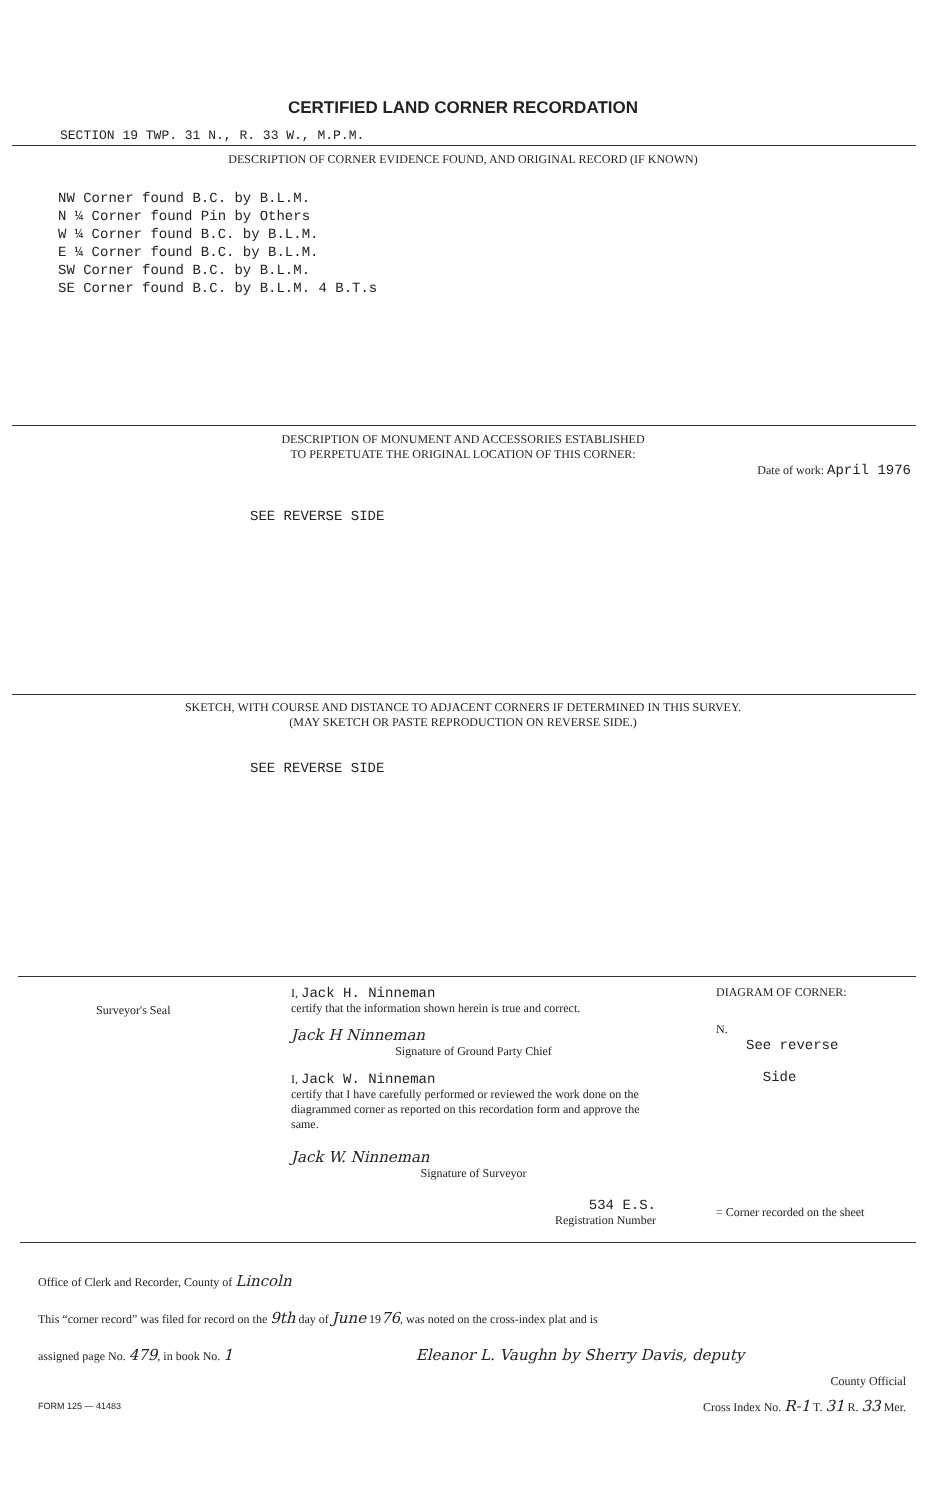CERTIFIED LAND CORNER RECORDATION
SECTION 19 TWP. 31 N., R. 33 W., M.P.M.
DESCRIPTION OF CORNER EVIDENCE FOUND, AND ORIGINAL RECORD (IF KNOWN)
NW Corner found B.C. by B.L.M.
N ¼ Corner found Pin by Others
W ¼ Corner found B.C. by B.L.M.
E ¼ Corner found B.C. by B.L.M.
SW Corner found B.C. by B.L.M.
SE Corner found B.C. by B.L.M. 4 B.T.s
DESCRIPTION OF MONUMENT AND ACCESSORIES ESTABLISHED
TO PERPETUATE THE ORIGINAL LOCATION OF THIS CORNER:
Date of work: April 1976
SEE REVERSE SIDE
SKETCH, WITH COURSE AND DISTANCE TO ADJACENT CORNERS IF DETERMINED IN THIS SURVEY.
(MAY SKETCH OR PASTE REPRODUCTION ON REVERSE SIDE.)
SEE REVERSE SIDE
Surveyor's Seal
I, Jack H. Ninneman
certify that the information shown herein is true and correct.
Jack H Ninneman
Signature of Ground Party Chief
I, Jack W. Ninneman
certify that I have carefully performed or reviewed the work done on the diagrammed corner as reported on this recordation form and approve the same.
Jack W. Ninneman
Signature of Surveyor
534 E.S.
Registration Number
DIAGRAM OF CORNER:
N.
See reverse
Side
= Corner recorded on the sheet
Office of Clerk and Recorder, County of Lincoln
This “corner record” was filed for record on the 9th day of June 1976, was noted on the cross-index plat and is
assigned page No. 479, in book No. 1 Eleanor L. Vaughn by Sherry Davis, deputy
County Official
FORM 125 — 41483 Cross Index No. R-1 T. 31 R. 33 Mer.